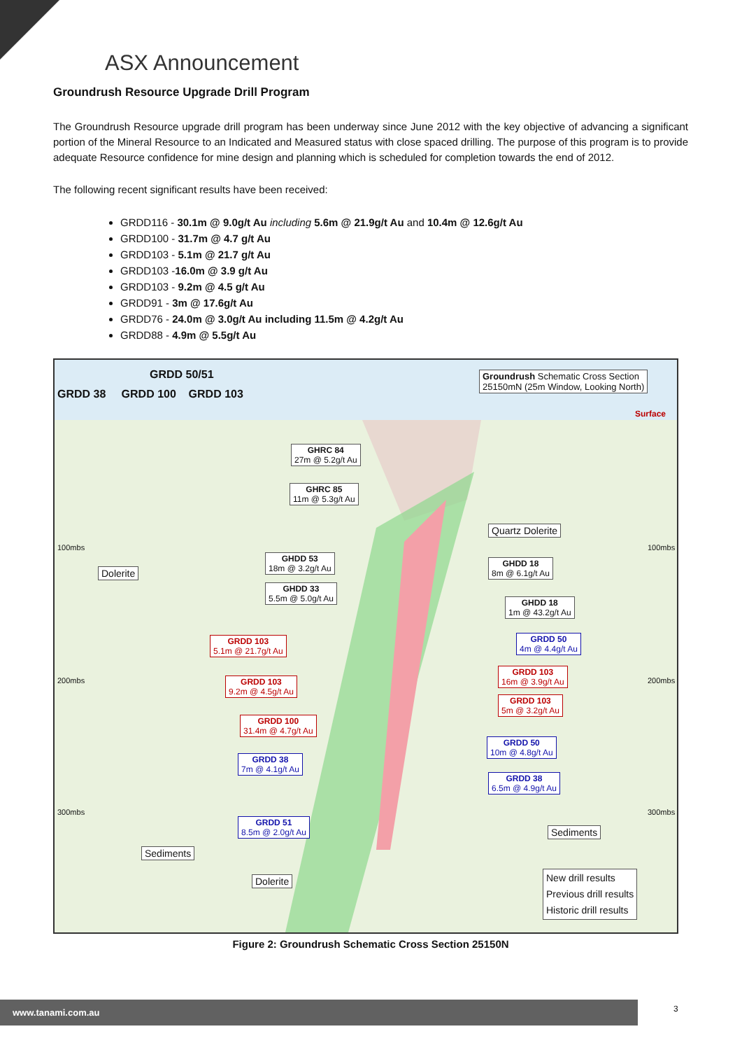ASX Announcement
Groundrush Resource Upgrade Drill Program
The Groundrush Resource upgrade drill program has been underway since June 2012 with the key objective of advancing a significant portion of the Mineral Resource to an Indicated and Measured status with close spaced drilling. The purpose of this program is to provide adequate Resource confidence for mine design and planning which is scheduled for completion towards the end of 2012.
The following recent significant results have been received:
GRDD116 - 30.1m @ 9.0g/t Au including 5.6m @ 21.9g/t Au and 10.4m @ 12.6g/t Au
GRDD100 - 31.7m @ 4.7 g/t Au
GRDD103 - 5.1m @ 21.7 g/t Au
GRDD103 -16.0m @ 3.9 g/t Au
GRDD103 - 9.2m @ 4.5 g/t Au
GRDD91 - 3m @ 17.6g/t Au
GRDD76 - 24.0m @ 3.0g/t Au including 11.5m @ 4.2g/t Au
GRDD88 - 4.9m @ 5.5g/t Au
GRDD 50/51
GRDD 38 GRDD 100 GRDD 103
Groundrush Schematic Cross Section
25150mN (25m Window, Looking North)
Surface
GHRC 84
27m @ 5.2g/t Au
GHRC 85
11m @ 5.3g/t Au
Quartz Dolerite
100mbs 100mbs
Dolerite
GHDD 53
18m @ 3.2g/t Au
GHDD 18
8m @ 6.1g/t Au
GHDD 33
5.5m @ 5.0g/t Au
GHDD 18
1m @ 43.2g/t Au
GRDD 103
5.1m @ 21.7g/t Au
GRDD 50
4m @ 4.4g/t Au
GRDD 103
16m @ 3.9g/t Au
200mbs 200mbs
GRDD 103
9.2m @ 4.5g/t Au
GRDD 103
5m @ 3.2g/t Au
GRDD 100
31.4m @ 4.7g/t Au
GRDD 50
10m @ 4.8g/t Au
GRDD 38
7m @ 4.1g/t Au
GRDD 38
6.5m @ 4.9g/t Au
300mbs 300mbs
GRDD 51
8.5m @ 2.0g/t Au
Sediments
Sediments
Dolerite
New drill results
Previous drill results
Historic drill results
Figure 2: Groundrush Schematic Cross Section 25150N
www.tanami.com.au 3